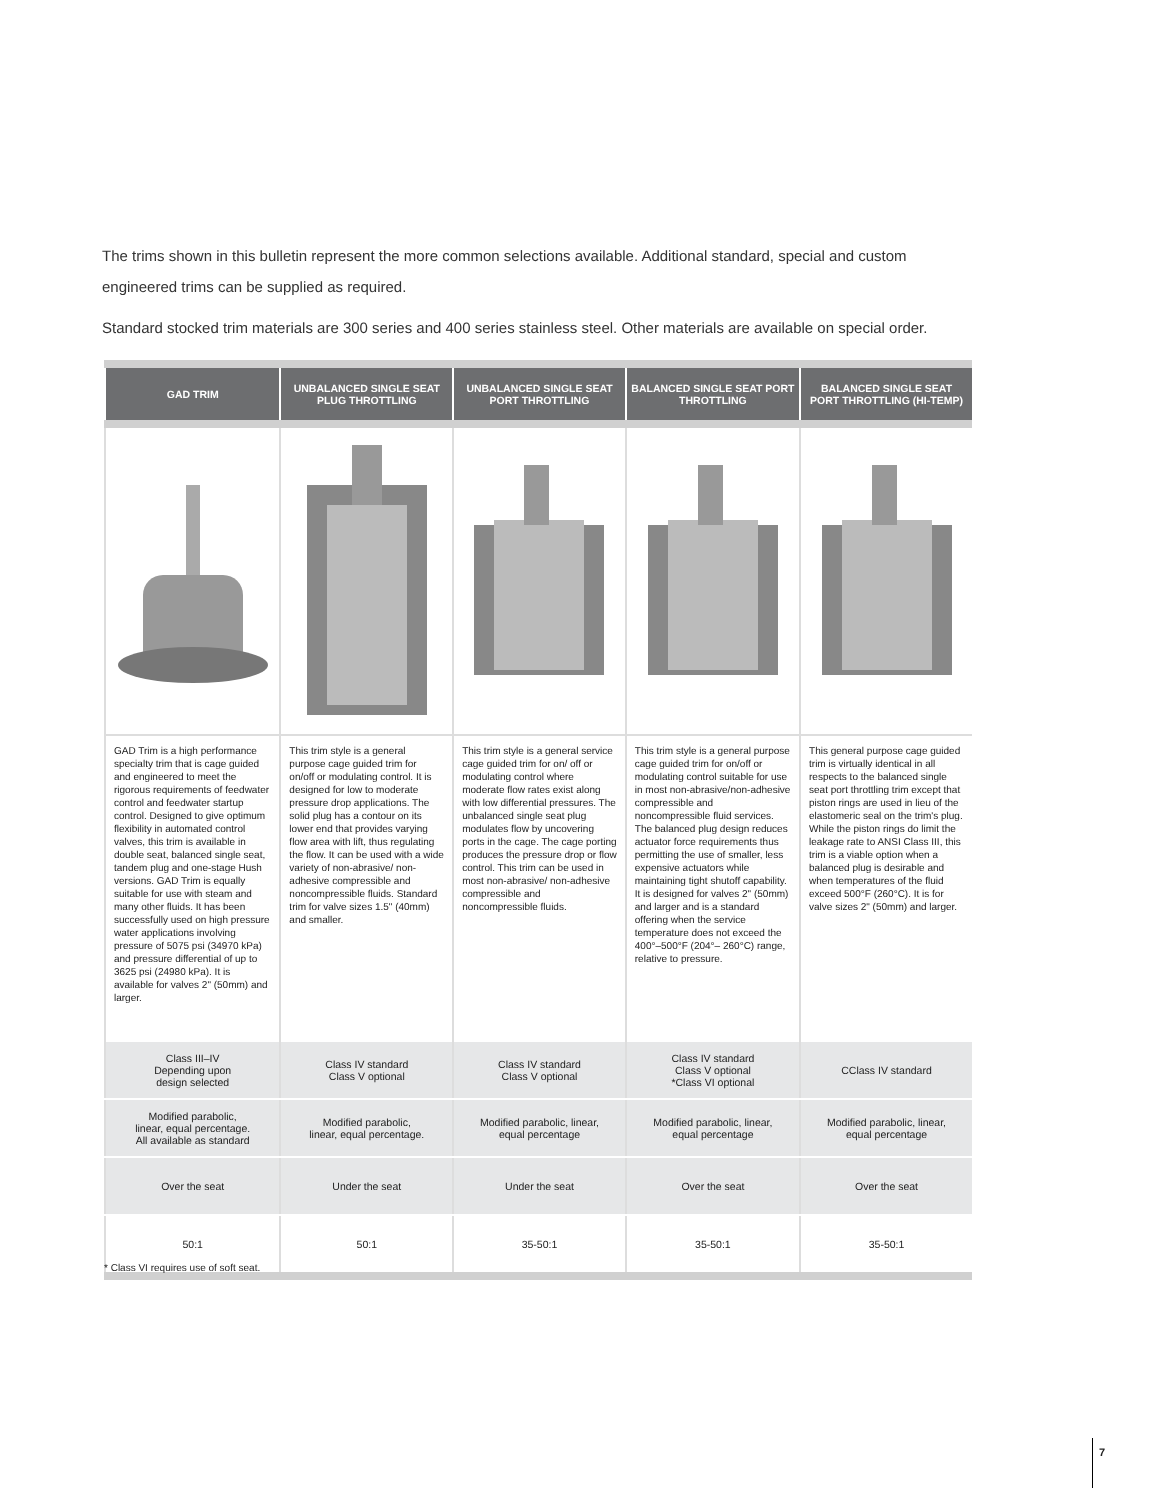The trims shown in this bulletin represent the more common selections available. Additional standard, special and custom engineered trims can be supplied as required.
Standard stocked trim materials are 300 series and 400 series stainless steel. Other materials are available on special order.
| GAD TRIM | UNBALANCED SINGLE SEAT PLUG THROTTLING | UNBALANCED SINGLE SEAT PORT THROTTLING | BALANCED SINGLE SEAT PORT THROTTLING | BALANCED SINGLE SEAT PORT THROTTLING (HI-TEMP) |
| --- | --- | --- | --- | --- |
| GAD Trim is a high performance specialty trim that is cage guided and engineered to meet the rigorous requirements of feedwater control and feedwater startup control. Designed to give optimum flexibility in automated control valves, this trim is available in double seat, balanced single seat, tandem plug and one-stage Hush versions. GAD Trim is equally suitable for use with steam and many other fluids. It has been successfully used on high pressure water applications involving pressure of 5075 psi (34970 kPa) and pressure differential of up to 3625 psi (24980 kPa). It is available for valves 2" (50mm) and larger. | This trim style is a general purpose cage guided trim for on/off or modulating control. It is designed for low to moderate pressure drop applications. The solid plug has a contour on its lower end that provides varying flow area with lift, thus regulating the flow. It can be used with a wide variety of non-abrasive/ non-adhesive compressible and noncompressible fluids. Standard trim for valve sizes 1.5" (40mm) and smaller. | This trim style is a general service cage guided trim for on/ off or modulating control where moderate flow rates exist along with low differential pressures. The unbalanced single seat plug modulates flow by uncovering ports in the cage. The cage porting produces the pressure drop or flow control. This trim can be used in most non-abrasive/ non-adhesive compressible and noncompressible fluids. | This trim style is a general purpose cage guided trim for on/off or modulating control suitable for use in most non-abrasive/non-adhesive compressible and noncompressible fluid services. The balanced plug design reduces actuator force requirements thus permitting the use of smaller, less expensive actuators while maintaining tight shutoff capability. It is designed for valves 2" (50mm) and larger and is a standard offering when the service temperature does not exceed the 400°–500°F (204°– 260°C) range, relative to pressure. | This general purpose cage guided trim is virtually identical in all respects to the balanced single seat port throttling trim except that piston rings are used in lieu of the elastomeric seal on the trim's plug. While the piston rings do limit the leakage rate to ANSI Class III, this trim is a viable option when a balanced plug is desirable and when temperatures of the fluid exceed 500°F (260°C). It is for valve sizes 2" (50mm) and larger. |
| Class III–IV Depending upon design selected | Class IV standard Class V optional | Class IV standard Class V optional | Class IV standard Class V optional *Class VI optional | CClass IV standard |
| Modified parabolic, linear, equal percentage. All available as standard | Modified parabolic, linear, equal percentage. | Modified parabolic, linear, equal percentage | Modified parabolic, linear, equal percentage | Modified parabolic, linear, equal percentage |
| Over the seat | Under the seat | Under the seat | Over the seat | Over the seat |
| 50:1 | 50:1 | 35-50:1 | 35-50:1 | 35-50:1 |
* Class VI requires use of soft seat.
7